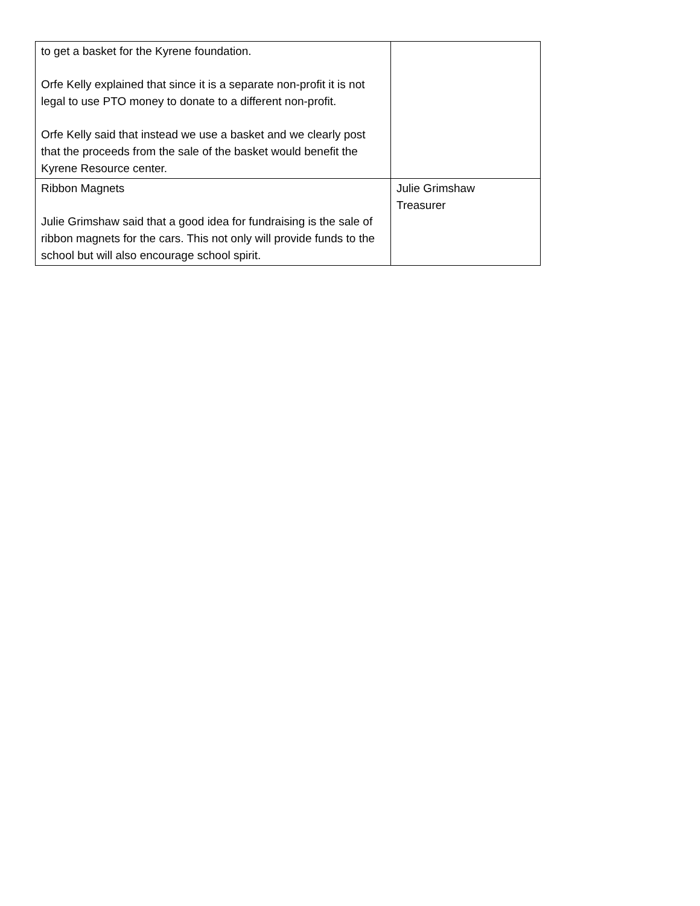| to get a basket for the Kyrene foundation. Orfe Kelly explained that since it is a separate non-profit it is not legal to use PTO money to donate to a different non-profit. Orfe Kelly said that instead we use a basket and we clearly post that the proceeds from the sale of the basket would benefit the Kyrene Resource center. | |
| Ribbon Magnets Julie Grimshaw said that a good idea for fundraising is the sale of ribbon magnets for the cars. This not only will provide funds to the school but will also encourage school spirit. | Julie Grimshaw Treasurer |